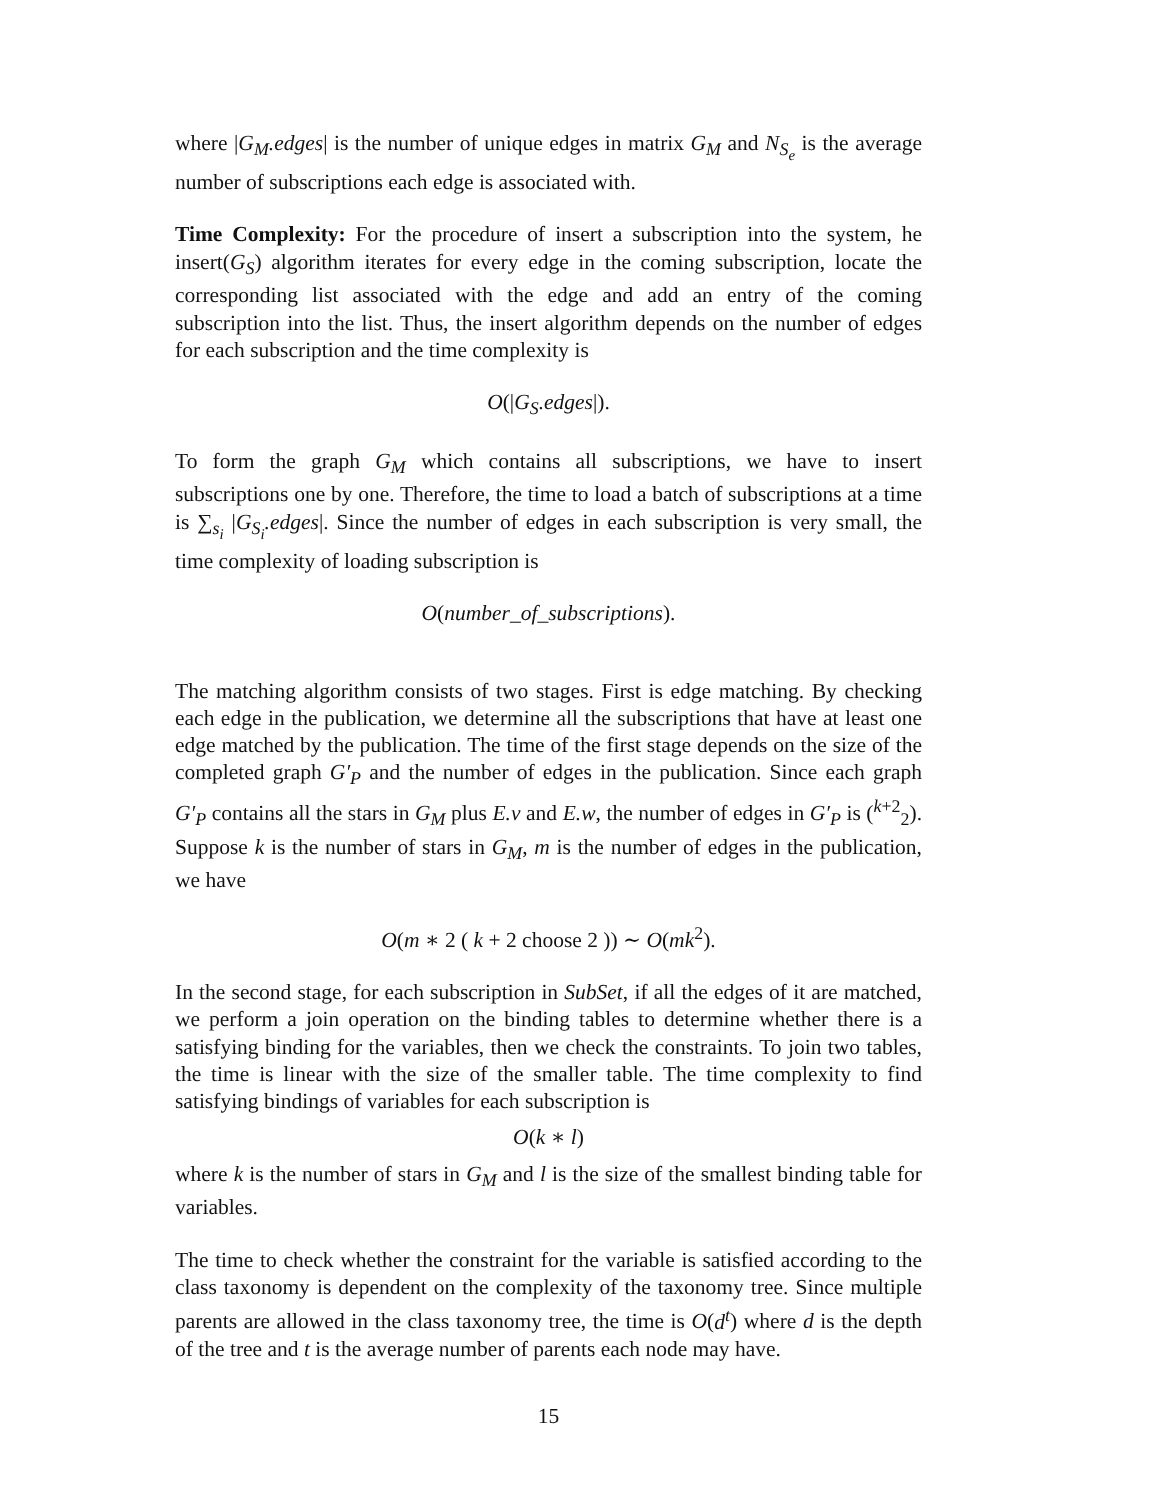where |G<sub>M</sub>.edges| is the number of unique edges in matrix G<sub>M</sub> and N<sub>S<sub>e</sub></sub> is the average number of subscriptions each edge is associated with.
Time Complexity: For the procedure of insert a subscription into the system, he insert(G<sub>S</sub>) algorithm iterates for every edge in the coming subscription, locate the corresponding list associated with the edge and add an entry of the coming subscription into the list. Thus, the insert algorithm depends on the number of edges for each subscription and the time complexity is
O(|G<sub>S</sub>.edges|).
To form the graph G<sub>M</sub> which contains all subscriptions, we have to insert subscriptions one by one. Therefore, the time to load a batch of subscriptions at a time is ∑<sub>s<sub>i</sub></sub> |G<sub>S<sub>i</sub></sub>.edges|. Since the number of edges in each subscription is very small, the time complexity of loading subscription is
O(number_of_subscriptions).
The matching algorithm consists of two stages. First is edge matching. By checking each edge in the publication, we determine all the subscriptions that have at least one edge matched by the publication. The time of the first stage depends on the size of the completed graph G′<sub>P</sub> and the number of edges in the publication. Since each graph G′<sub>P</sub> contains all the stars in G<sub>M</sub> plus E.v and E.w, the number of edges in G′<sub>P</sub> is (<sup>k+2</sup><sub>2</sub>). Suppose k is the number of stars in G<sub>M</sub>, m is the number of edges in the publication, we have
O(m ∗ 2 ( k + 2 choose 2 )) ∼ O(mk<sup>2</sup>).
In the second stage, for each subscription in SubSet, if all the edges of it are matched, we perform a join operation on the binding tables to determine whether there is a satisfying binding for the variables, then we check the constraints. To join two tables, the time is linear with the size of the smaller table. The time complexity to find satisfying bindings of variables for each subscription is
O(k ∗ l)
where k is the number of stars in G<sub>M</sub> and l is the size of the smallest binding table for variables.
The time to check whether the constraint for the variable is satisfied according to the class taxonomy is dependent on the complexity of the taxonomy tree. Since multiple parents are allowed in the class taxonomy tree, the time is O(d<sup>t</sup>) where d is the depth of the tree and t is the average number of parents each node may have.
15